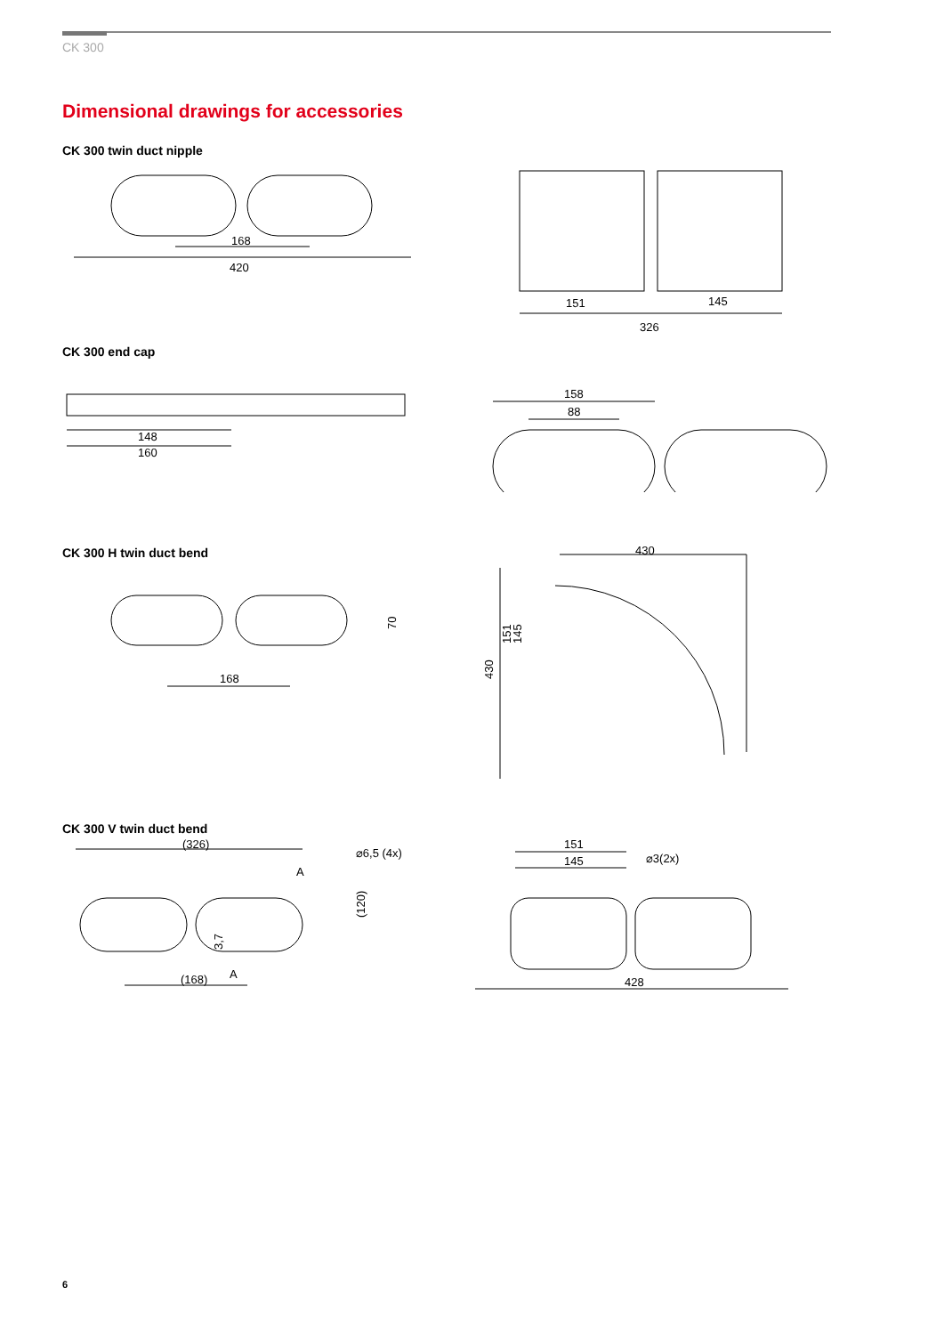CK 300
Dimensional drawings for accessories
CK 300 twin duct nipple
168
420
151
145
326
CK 300 end cap
148
160
158
88
CK 300 H twin duct bend
168
70
430
430
151
145
CK 300 V twin duct bend
(326)
⌀6,5 (4x)
A
A
(168)
(120)
3,7
151
145
⌀3(2x)
428
6